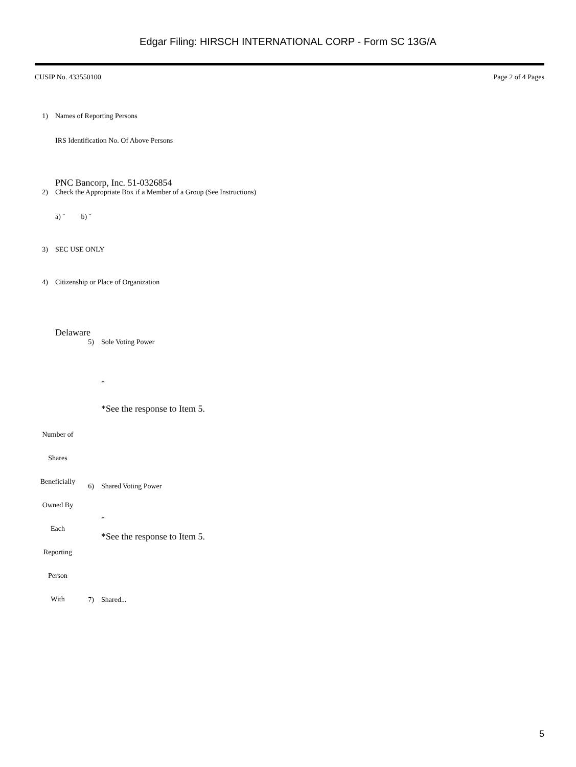Edgar Filing: HIRSCH INTERNATIONAL CORP - Form SC 13G/A
CUSIP No. 433550100 Page 2 of 4 Pages
| 1) | Names of Reporting Persons IRS Identification No. Of Above Persons PNC Bancorp, Inc. 51-0326854 |
| 2) | Check the Appropriate Box if a Member of a Group (See Instructions) a) ¨ b) ¨ |
| 3) | SEC USE ONLY |
| 4) | Citizenship or Place of Organization Delaware |
| Number of Shares Beneficially Owned By Each Reporting Person With | 5) | Sole Voting Power * *See the response to Item 5. |
| | 6) | Shared Voting Power * *See the response to Item 5. |
| | 7) | Shared... |
5